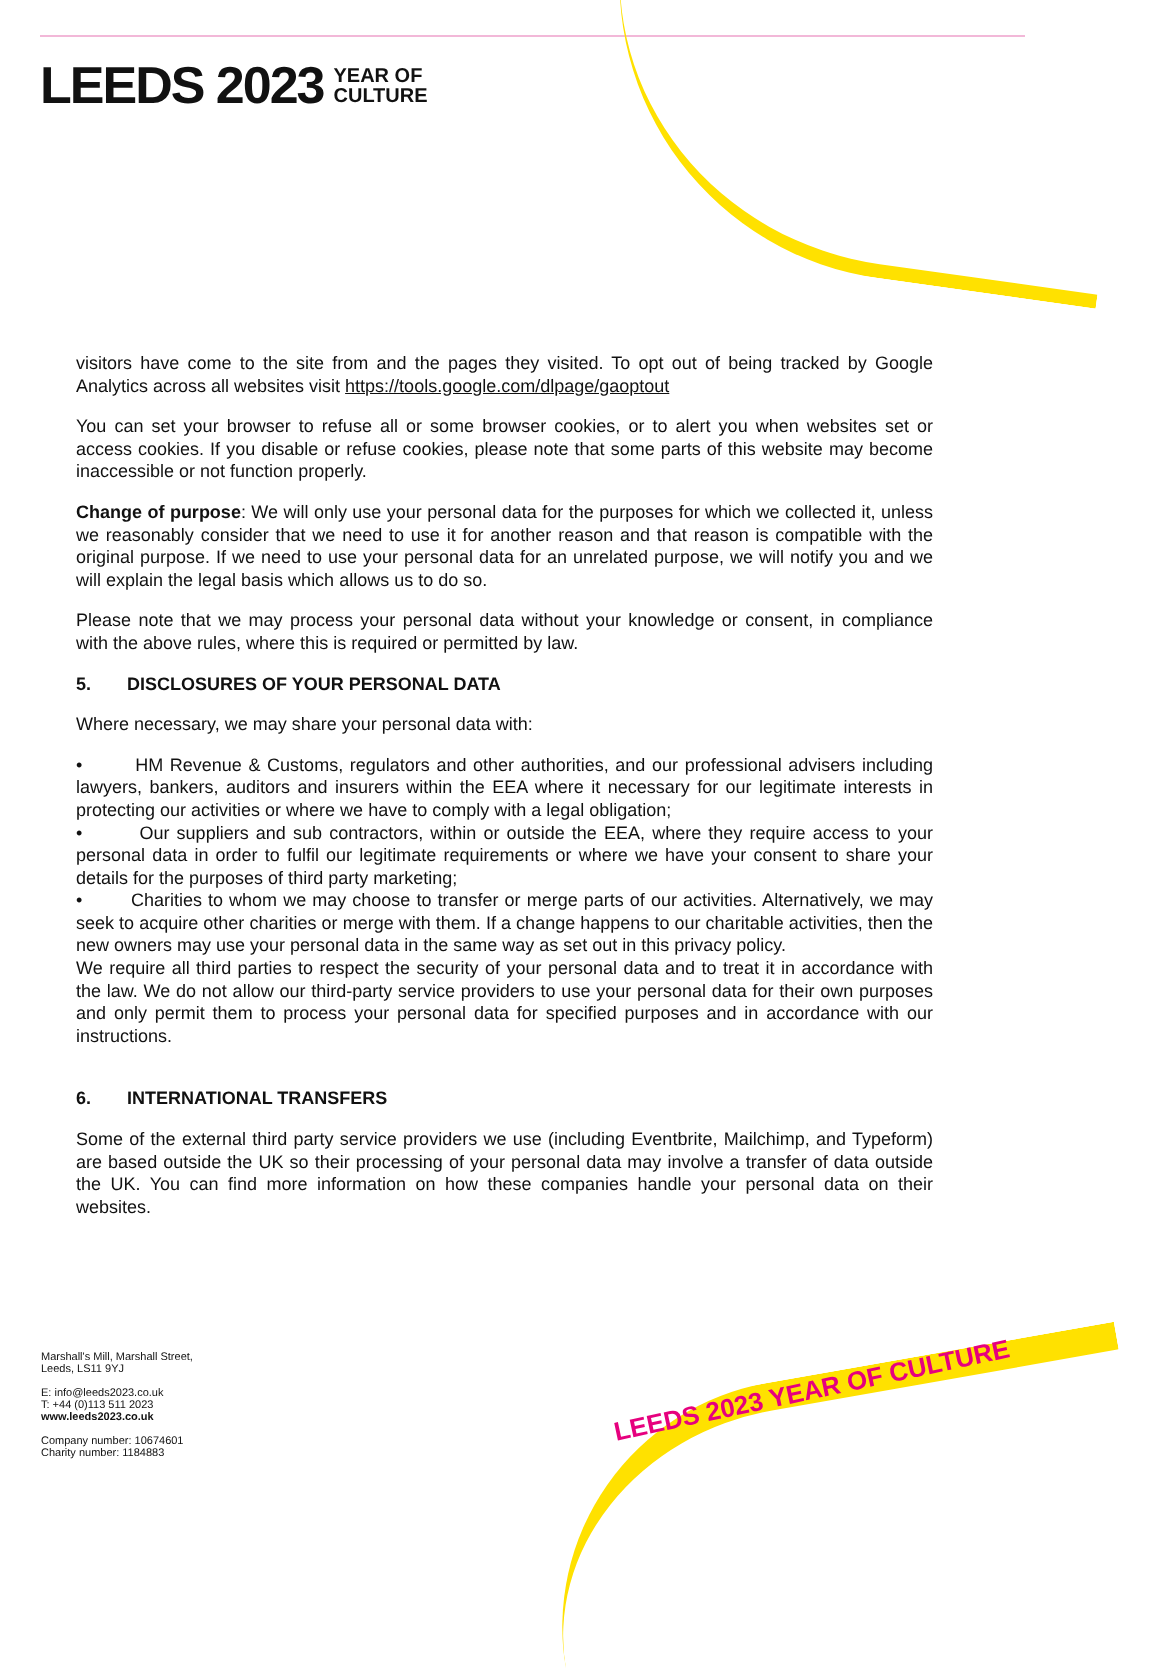LEEDS 2023 YEAR OF
CULTURE
visitors have come to the site from and the pages they visited. To opt out of being tracked by Google Analytics across all websites visit https://tools.google.com/dlpage/gaoptout
You can set your browser to refuse all or some browser cookies, or to alert you when websites set or access cookies. If you disable or refuse cookies, please note that some parts of this website may become inaccessible or not function properly.
Change of purpose: We will only use your personal data for the purposes for which we collected it, unless we reasonably consider that we need to use it for another reason and that reason is compatible with the original purpose. If we need to use your personal data for an unrelated purpose, we will notify you and we will explain the legal basis which allows us to do so.
Please note that we may process your personal data without your knowledge or consent, in compliance with the above rules, where this is required or permitted by law.
5. DISCLOSURES OF YOUR PERSONAL DATA
Where necessary, we may share your personal data with:
• HM Revenue & Customs, regulators and other authorities, and our professional advisers including lawyers, bankers, auditors and insurers within the EEA where it necessary for our legitimate interests in protecting our activities or where we have to comply with a legal obligation;
• Our suppliers and sub contractors, within or outside the EEA, where they require access to your personal data in order to fulfil our legitimate requirements or where we have your consent to share your details for the purposes of third party marketing;
• Charities to whom we may choose to transfer or merge parts of our activities. Alternatively, we may seek to acquire other charities or merge with them. If a change happens to our charitable activities, then the new owners may use your personal data in the same way as set out in this privacy policy.
We require all third parties to respect the security of your personal data and to treat it in accordance with the law. We do not allow our third-party service providers to use your personal data for their own purposes and only permit them to process your personal data for specified purposes and in accordance with our instructions.
6. INTERNATIONAL TRANSFERS
Some of the external third party service providers we use (including Eventbrite, Mailchimp, and Typeform) are based outside the UK so their processing of your personal data may involve a transfer of data outside the UK. You can find more information on how these companies handle your personal data on their websites.
Marshall's Mill, Marshall Street,
Leeds, LS11 9YJ
E: info@leeds2023.co.uk
T: +44 (0)113 511 2023
www.leeds2023.co.uk
Company number: 10674601
Charity number: 1184883
LEEDS 2023 YEAR OF CULTURE